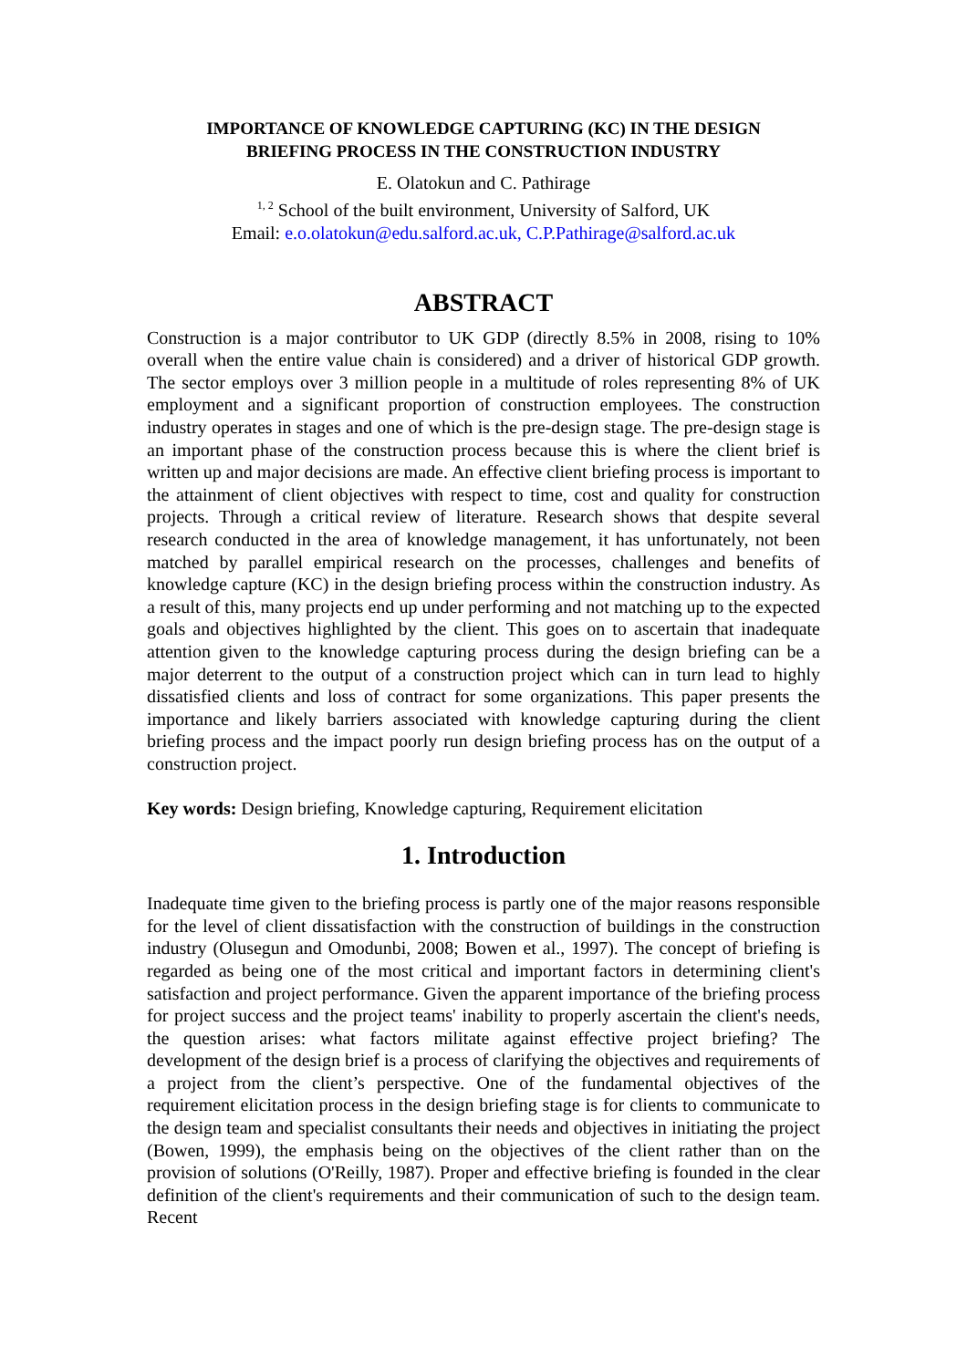IMPORTANCE OF KNOWLEDGE CAPTURING (KC) IN THE DESIGN
BRIEFING PROCESS IN THE CONSTRUCTION INDUSTRY
E. Olatokun and C. Pathirage
<sup>1, 2</sup> School of the built environment, University of Salford, UK
Email: e.o.olatokun@edu.salford.ac.uk, C.P.Pathirage@salford.ac.uk
ABSTRACT
Construction is a major contributor to UK GDP (directly 8.5% in 2008, rising to 10% overall when the entire value chain is considered) and a driver of historical GDP growth. The sector employs over 3 million people in a multitude of roles representing 8% of UK employment and a significant proportion of construction employees. The construction industry operates in stages and one of which is the pre-design stage. The pre-design stage is an important phase of the construction process because this is where the client brief is written up and major decisions are made. An effective client briefing process is important to the attainment of client objectives with respect to time, cost and quality for construction projects. Through a critical review of literature. Research shows that despite several research conducted in the area of knowledge management, it has unfortunately, not been matched by parallel empirical research on the processes, challenges and benefits of knowledge capture (KC) in the design briefing process within the construction industry. As a result of this, many projects end up under performing and not matching up to the expected goals and objectives highlighted by the client. This goes on to ascertain that inadequate attention given to the knowledge capturing process during the design briefing can be a major deterrent to the output of a construction project which can in turn lead to highly dissatisfied clients and loss of contract for some organizations. This paper presents the importance and likely barriers associated with knowledge capturing during the client briefing process and the impact poorly run design briefing process has on the output of a construction project.
Key words: Design briefing, Knowledge capturing, Requirement elicitation
1. Introduction
Inadequate time given to the briefing process is partly one of the major reasons responsible for the level of client dissatisfaction with the construction of buildings in the construction industry (Olusegun and Omodunbi, 2008; Bowen et al., 1997). The concept of briefing is regarded as being one of the most critical and important factors in determining client's satisfaction and project performance. Given the apparent importance of the briefing process for project success and the project teams' inability to properly ascertain the client's needs, the question arises: what factors militate against effective project briefing? The development of the design brief is a process of clarifying the objectives and requirements of a project from the client’s perspective. One of the fundamental objectives of the requirement elicitation process in the design briefing stage is for clients to communicate to the design team and specialist consultants their needs and objectives in initiating the project (Bowen, 1999), the emphasis being on the objectives of the client rather than on the provision of solutions (O'Reilly, 1987). Proper and effective briefing is founded in the clear definition of the client's requirements and their communication of such to the design team. Recent